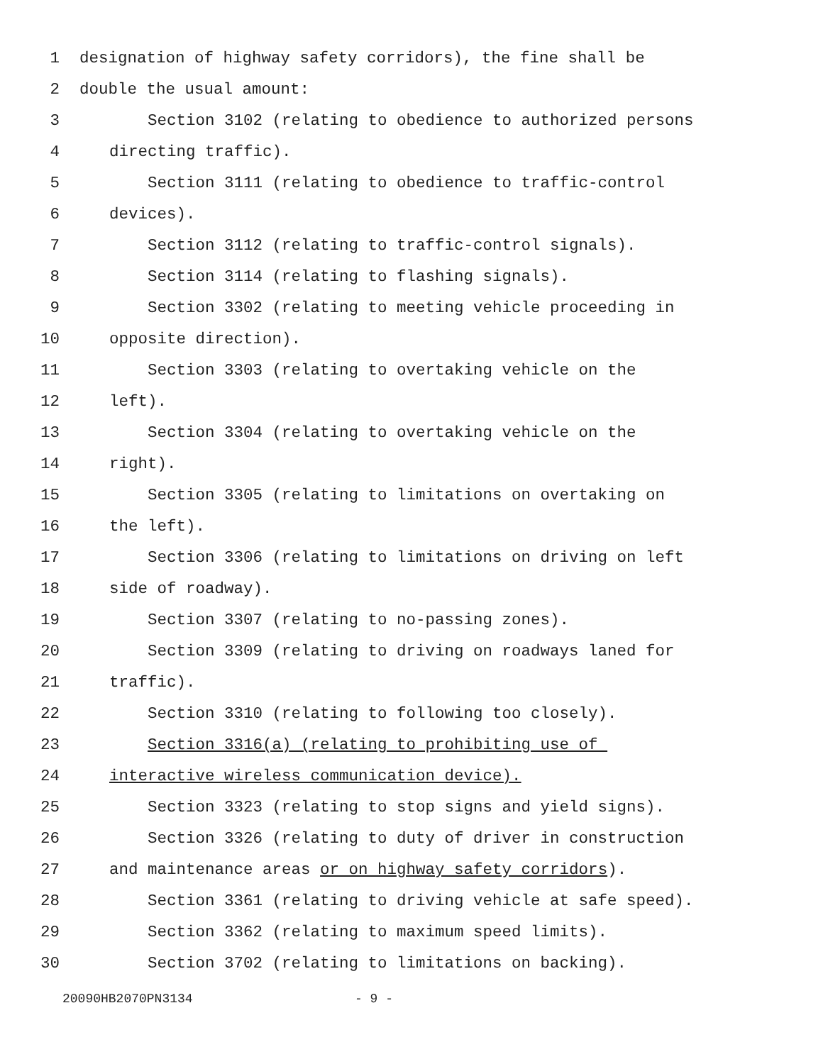1 designation of highway safety corridors), the fine shall be
2 double the usual amount:
3 Section 3102 (relating to obedience to authorized persons
4 directing traffic).
5 Section 3111 (relating to obedience to traffic-control
6 devices).
7 Section 3112 (relating to traffic-control signals).
8 Section 3114 (relating to flashing signals).
9 Section 3302 (relating to meeting vehicle proceeding in
10 opposite direction).
11 Section 3303 (relating to overtaking vehicle on the
12 left).
13 Section 3304 (relating to overtaking vehicle on the
14 right).
15 Section 3305 (relating to limitations on overtaking on
16 the left).
17 Section 3306 (relating to limitations on driving on left
18 side of roadway).
19 Section 3307 (relating to no-passing zones).
20 Section 3309 (relating to driving on roadways laned for
21 traffic).
22 Section 3310 (relating to following too closely).
23 Section 3316(a) (relating to prohibiting use of
24 interactive wireless communication device).
25 Section 3323 (relating to stop signs and yield signs).
26 Section 3326 (relating to duty of driver in construction
27 and maintenance areas or on highway safety corridors).
28 Section 3361 (relating to driving vehicle at safe speed).
29 Section 3362 (relating to maximum speed limits).
30 Section 3702 (relating to limitations on backing).
20090HB2070PN3134 - 9 -